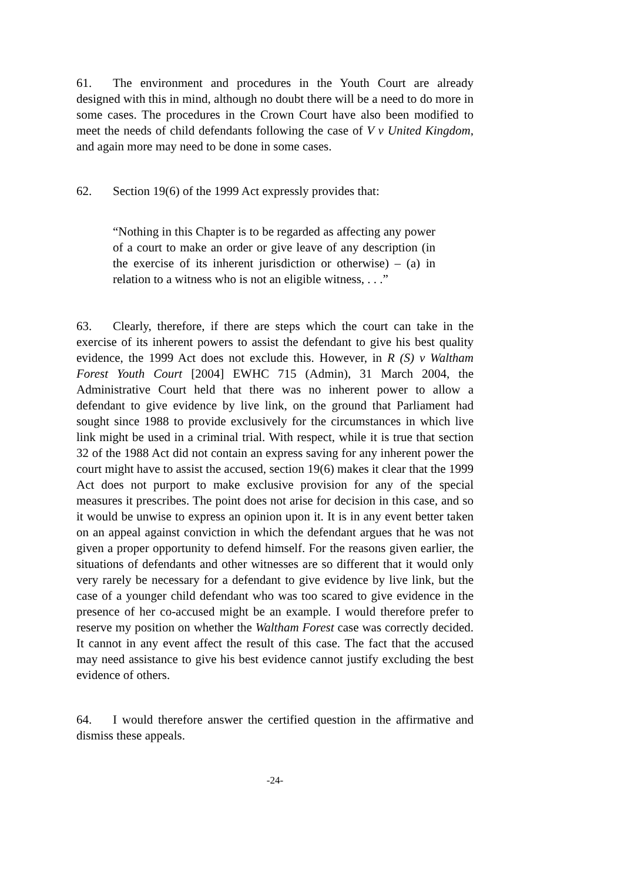61. The environment and procedures in the Youth Court are already designed with this in mind, although no doubt there will be a need to do more in some cases. The procedures in the Crown Court have also been modified to meet the needs of child defendants following the case of V v United Kingdom, and again more may need to be done in some cases.
62. Section 19(6) of the 1999 Act expressly provides that:
“Nothing in this Chapter is to be regarded as affecting any power of a court to make an order or give leave of any description (in the exercise of its inherent jurisdiction or otherwise) – (a) in relation to a witness who is not an eligible witness, . . .”
63. Clearly, therefore, if there are steps which the court can take in the exercise of its inherent powers to assist the defendant to give his best quality evidence, the 1999 Act does not exclude this. However, in R (S) v Waltham Forest Youth Court [2004] EWHC 715 (Admin), 31 March 2004, the Administrative Court held that there was no inherent power to allow a defendant to give evidence by live link, on the ground that Parliament had sought since 1988 to provide exclusively for the circumstances in which live link might be used in a criminal trial. With respect, while it is true that section 32 of the 1988 Act did not contain an express saving for any inherent power the court might have to assist the accused, section 19(6) makes it clear that the 1999 Act does not purport to make exclusive provision for any of the special measures it prescribes. The point does not arise for decision in this case, and so it would be unwise to express an opinion upon it. It is in any event better taken on an appeal against conviction in which the defendant argues that he was not given a proper opportunity to defend himself. For the reasons given earlier, the situations of defendants and other witnesses are so different that it would only very rarely be necessary for a defendant to give evidence by live link, but the case of a younger child defendant who was too scared to give evidence in the presence of her co-accused might be an example. I would therefore prefer to reserve my position on whether the Waltham Forest case was correctly decided. It cannot in any event affect the result of this case. The fact that the accused may need assistance to give his best evidence cannot justify excluding the best evidence of others.
64. I would therefore answer the certified question in the affirmative and dismiss these appeals.
-24-